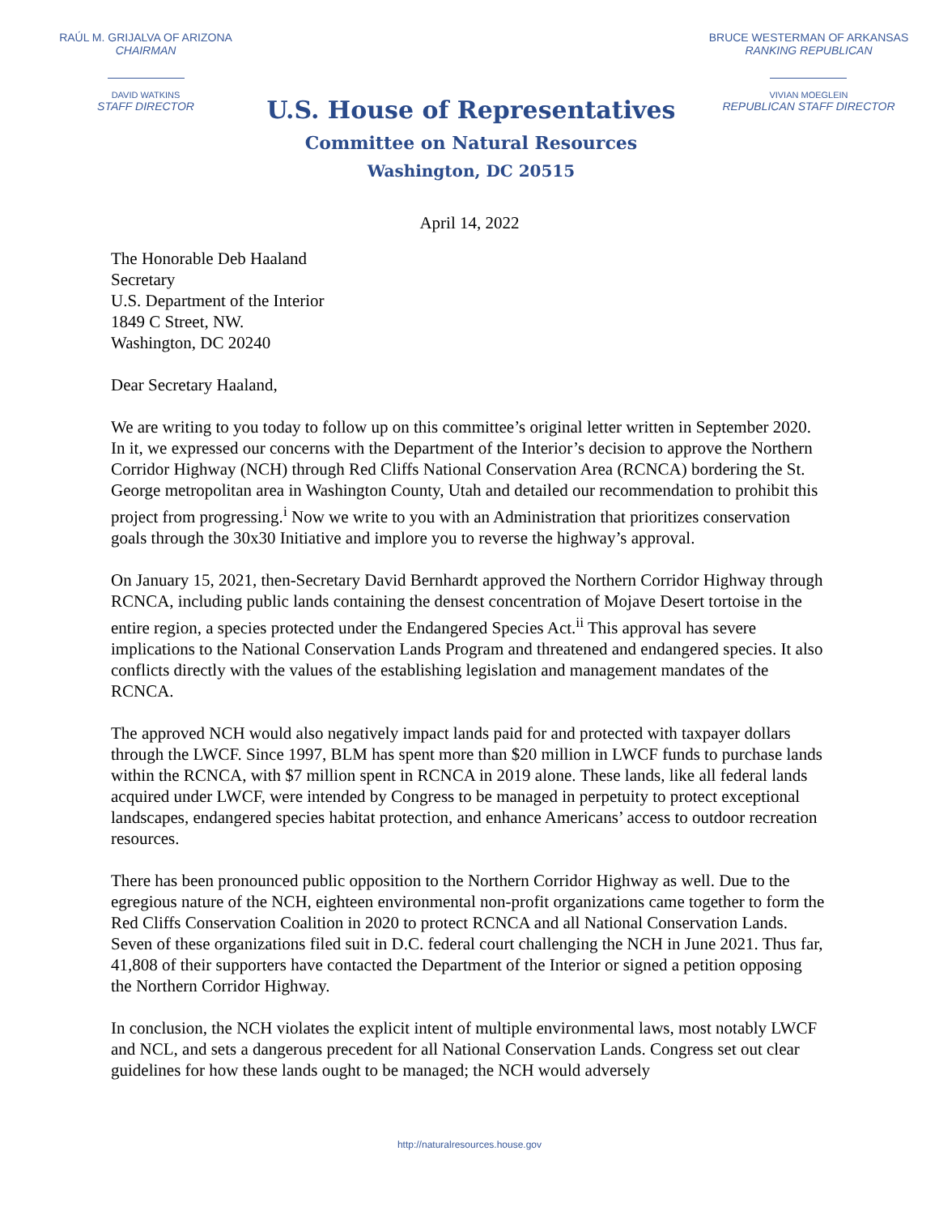RAÚL M. GRIJALVA OF ARIZONA
CHAIRMAN
DAVID WATKINS
STAFF DIRECTOR
U.S. House of Representatives
Committee on Natural Resources
Washington, DC 20515
BRUCE WESTERMAN OF ARKANSAS
RANKING REPUBLICAN
VIVIAN MOEGLEIN
REPUBLICAN STAFF DIRECTOR
April 14, 2022
The Honorable Deb Haaland
Secretary
U.S. Department of the Interior
1849 C Street, NW.
Washington, DC 20240
Dear Secretary Haaland,
We are writing to you today to follow up on this committee’s original letter written in September 2020. In it, we expressed our concerns with the Department of the Interior’s decision to approve the Northern Corridor Highway (NCH) through Red Cliffs National Conservation Area (RCNCA) bordering the St. George metropolitan area in Washington County, Utah and detailed our recommendation to prohibit this project from progressing.<sup>i</sup> Now we write to you with an Administration that prioritizes conservation goals through the 30x30 Initiative and implore you to reverse the highway’s approval.
On January 15, 2021, then-Secretary David Bernhardt approved the Northern Corridor Highway through RCNCA, including public lands containing the densest concentration of Mojave Desert tortoise in the entire region, a species protected under the Endangered Species Act.<sup>ii</sup> This approval has severe implications to the National Conservation Lands Program and threatened and endangered species. It also conflicts directly with the values of the establishing legislation and management mandates of the RCNCA.
The approved NCH would also negatively impact lands paid for and protected with taxpayer dollars through the LWCF. Since 1997, BLM has spent more than $20 million in LWCF funds to purchase lands within the RCNCA, with $7 million spent in RCNCA in 2019 alone. These lands, like all federal lands acquired under LWCF, were intended by Congress to be managed in perpetuity to protect exceptional landscapes, endangered species habitat protection, and enhance Americans’ access to outdoor recreation resources.
There has been pronounced public opposition to the Northern Corridor Highway as well. Due to the egregious nature of the NCH, eighteen environmental non-profit organizations came together to form the Red Cliffs Conservation Coalition in 2020 to protect RCNCA and all National Conservation Lands. Seven of these organizations filed suit in D.C. federal court challenging the NCH in June 2021. Thus far, 41,808 of their supporters have contacted the Department of the Interior or signed a petition opposing the Northern Corridor Highway.
In conclusion, the NCH violates the explicit intent of multiple environmental laws, most notably LWCF and NCL, and sets a dangerous precedent for all National Conservation Lands. Congress set out clear guidelines for how these lands ought to be managed; the NCH would adversely
http://naturalresources.house.gov